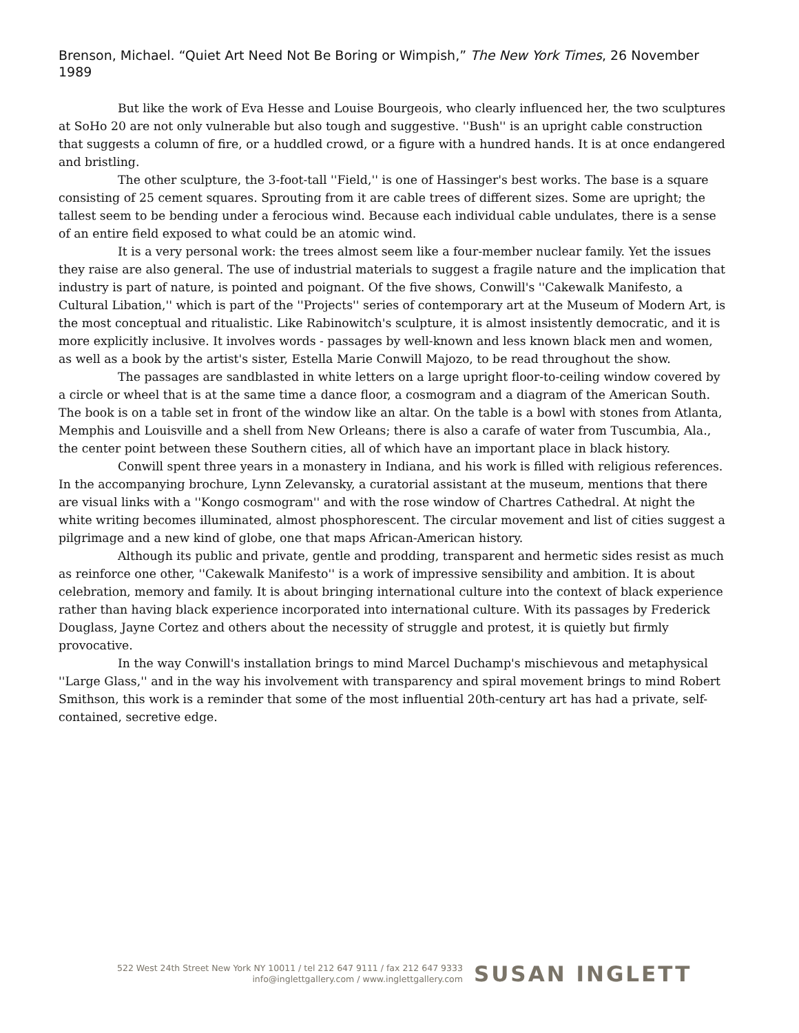Brenson, Michael. “Quiet Art Need Not Be Boring or Wimpish,” The New York Times, 26 November 1989
But like the work of Eva Hesse and Louise Bourgeois, who clearly influenced her, the two sculptures at SoHo 20 are not only vulnerable but also tough and suggestive. ''Bush'' is an upright cable construction that suggests a column of fire, or a huddled crowd, or a figure with a hundred hands. It is at once endangered and bristling.
The other sculpture, the 3-foot-tall ''Field,'' is one of Hassinger's best works. The base is a square consisting of 25 cement squares. Sprouting from it are cable trees of different sizes. Some are upright; the tallest seem to be bending under a ferocious wind. Because each individual cable undulates, there is a sense of an entire field exposed to what could be an atomic wind.
It is a very personal work: the trees almost seem like a four-member nuclear family. Yet the issues they raise are also general. The use of industrial materials to suggest a fragile nature and the implication that industry is part of nature, is pointed and poignant. Of the five shows, Conwill's ''Cakewalk Manifesto, a Cultural Libation,'' which is part of the ''Projects'' series of contemporary art at the Museum of Modern Art, is the most conceptual and ritualistic. Like Rabinowitch's sculpture, it is almost insistently democratic, and it is more explicitly inclusive. It involves words - passages by well-known and less known black men and women, as well as a book by the artist's sister, Estella Marie Conwill Majozo, to be read throughout the show.
The passages are sandblasted in white letters on a large upright floor-to-ceiling window covered by a circle or wheel that is at the same time a dance floor, a cosmogram and a diagram of the American South. The book is on a table set in front of the window like an altar. On the table is a bowl with stones from Atlanta, Memphis and Louisville and a shell from New Orleans; there is also a carafe of water from Tuscumbia, Ala., the center point between these Southern cities, all of which have an important place in black history.
Conwill spent three years in a monastery in Indiana, and his work is filled with religious references. In the accompanying brochure, Lynn Zelevansky, a curatorial assistant at the museum, mentions that there are visual links with a ''Kongo cosmogram'' and with the rose window of Chartres Cathedral. At night the white writing becomes illuminated, almost phosphorescent. The circular movement and list of cities suggest a pilgrimage and a new kind of globe, one that maps African-American history.
Although its public and private, gentle and prodding, transparent and hermetic sides resist as much as reinforce one other, ''Cakewalk Manifesto'' is a work of impressive sensibility and ambition. It is about celebration, memory and family. It is about bringing international culture into the context of black experience rather than having black experience incorporated into international culture. With its passages by Frederick Douglass, Jayne Cortez and others about the necessity of struggle and protest, it is quietly but firmly provocative.
In the way Conwill's installation brings to mind Marcel Duchamp's mischievous and metaphysical ''Large Glass,'' and in the way his involvement with transparency and spiral movement brings to mind Robert Smithson, this work is a reminder that some of the most influential 20th-century art has had a private, self-contained, secretive edge.
522 West 24th Street New York NY 10011 / tel 212 647 9111 / fax 212 647 9333
info@inglettgallery.com / www.inglettgallery.com
SUSAN INGLETT